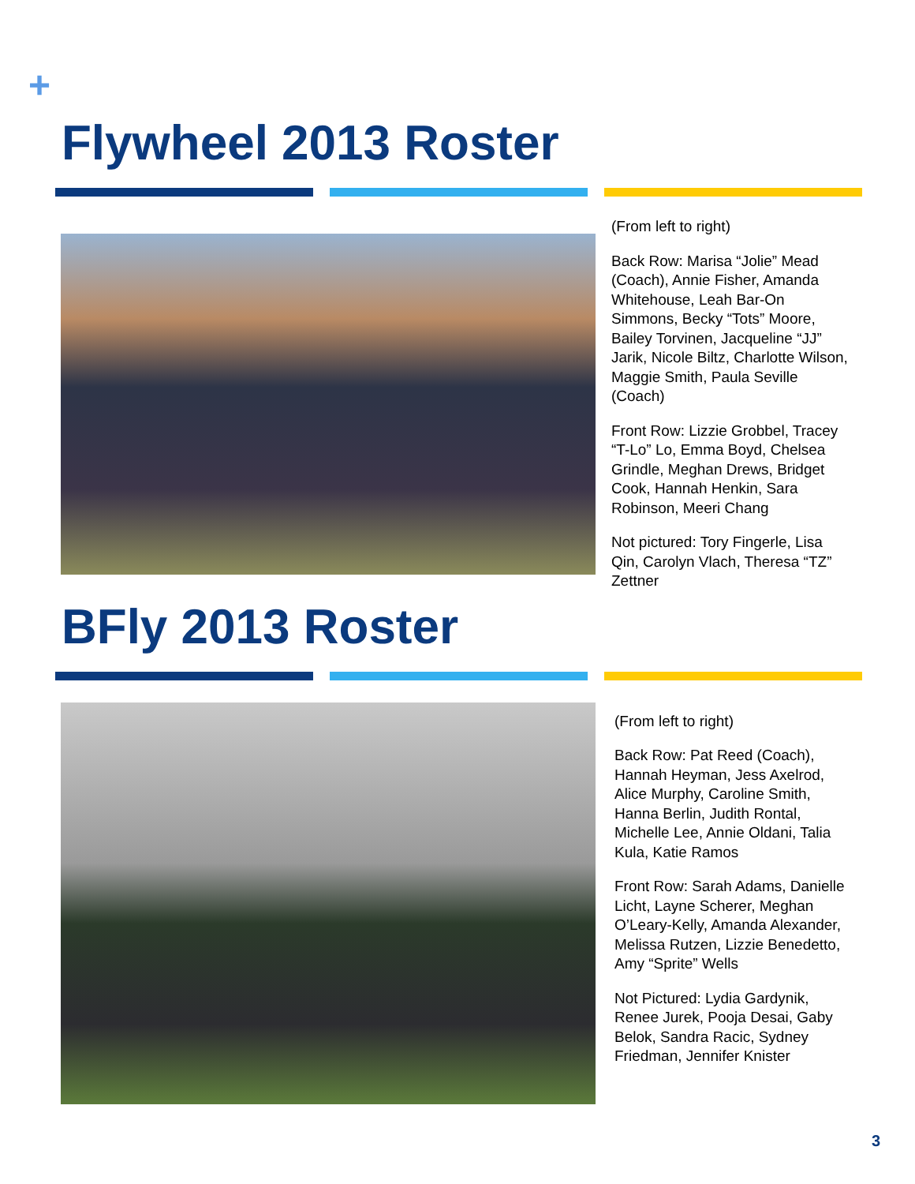+
Flywheel 2013 Roster
(From left to right)
Back Row: Marisa “Jolie” Mead (Coach), Annie Fisher, Amanda Whitehouse, Leah Bar-On Simmons, Becky “Tots” Moore, Bailey Torvinen, Jacqueline “JJ” Jarik, Nicole Biltz, Charlotte Wilson, Maggie Smith, Paula Seville (Coach)
Front Row: Lizzie Grobbel, Tracey “T-Lo” Lo, Emma Boyd, Chelsea Grindle, Meghan Drews, Bridget Cook, Hannah Henkin, Sara Robinson, Meeri Chang
Not pictured: Tory Fingerle, Lisa Qin, Carolyn Vlach, Theresa “TZ” Zettner
BFly 2013 Roster
(From left to right)
Back Row: Pat Reed (Coach), Hannah Heyman, Jess Axelrod, Alice Murphy, Caroline Smith, Hanna Berlin, Judith Rontal, Michelle Lee, Annie Oldani, Talia Kula, Katie Ramos
Front Row: Sarah Adams, Danielle Licht, Layne Scherer, Meghan O’Leary-Kelly, Amanda Alexander, Melissa Rutzen, Lizzie Benedetto, Amy “Sprite” Wells
Not Pictured: Lydia Gardynik, Renee Jurek, Pooja Desai, Gaby Belok, Sandra Racic, Sydney Friedman, Jennifer Knister
3